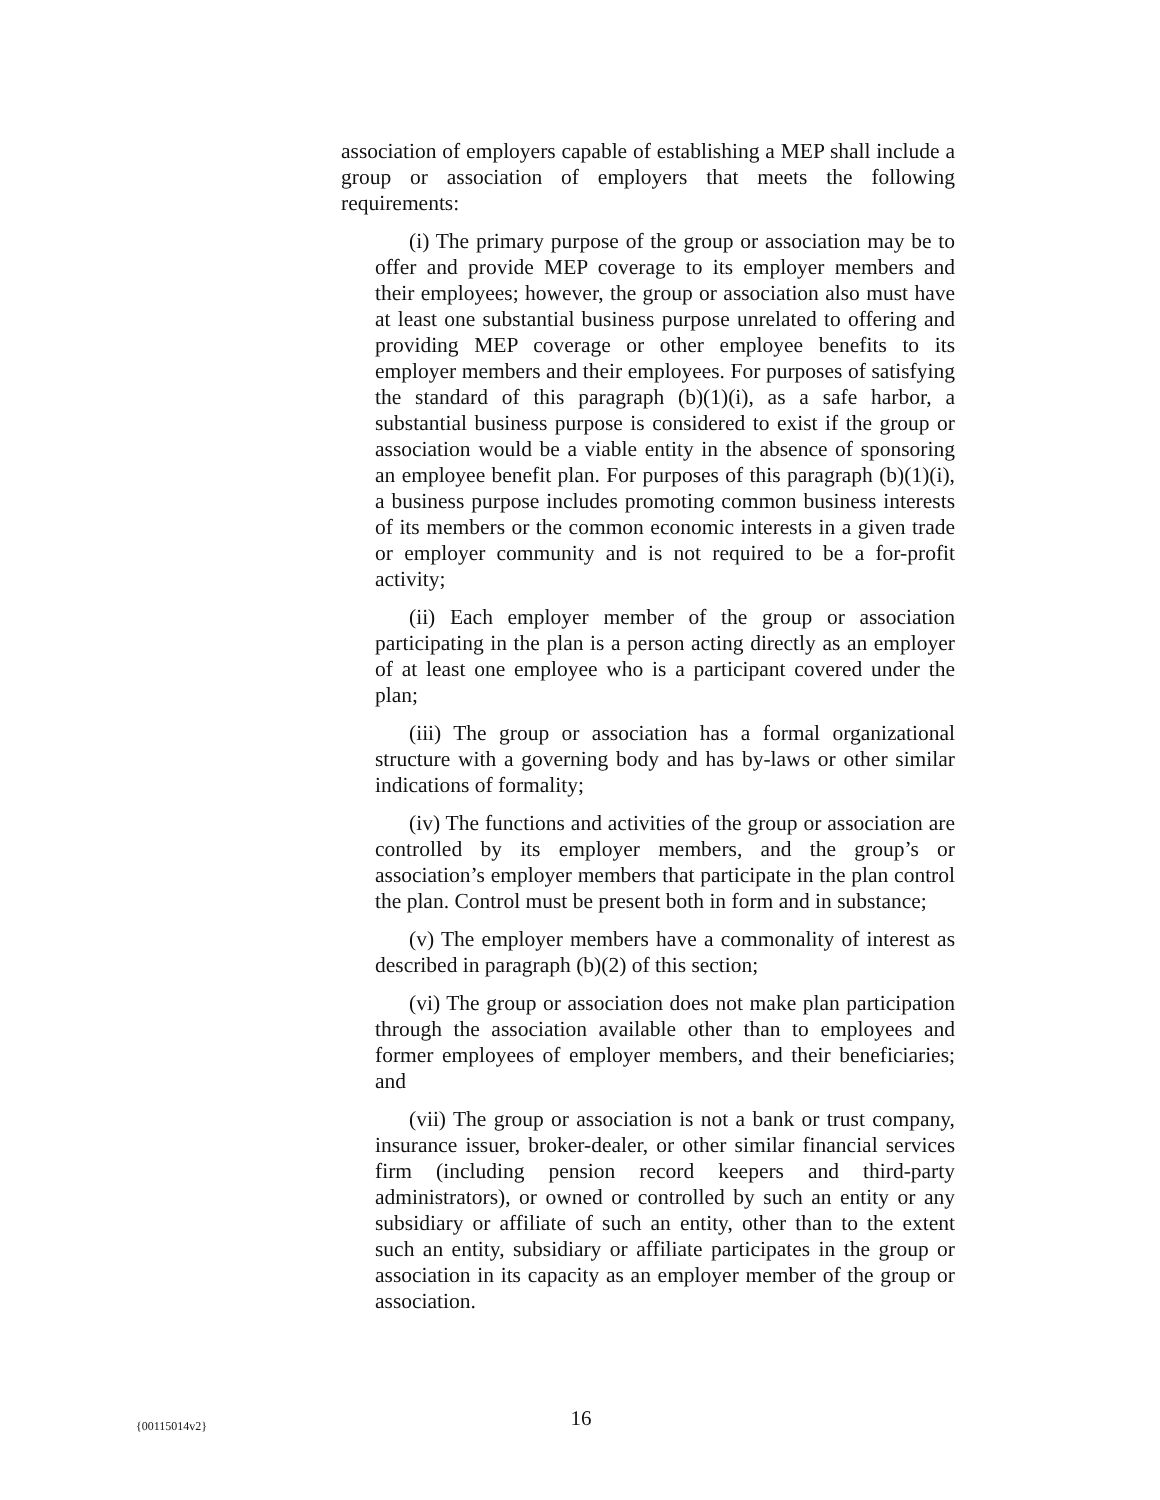association of employers capable of establishing a MEP shall include a group or association of employers that meets the following requirements:
(i) The primary purpose of the group or association may be to offer and provide MEP coverage to its employer members and their employees; however, the group or association also must have at least one substantial business purpose unrelated to offering and providing MEP coverage or other employee benefits to its employer members and their employees. For purposes of satisfying the standard of this paragraph (b)(1)(i), as a safe harbor, a substantial business purpose is considered to exist if the group or association would be a viable entity in the absence of sponsoring an employee benefit plan. For purposes of this paragraph (b)(1)(i), a business purpose includes promoting common business interests of its members or the common economic interests in a given trade or employer community and is not required to be a for-profit activity;
(ii) Each employer member of the group or association participating in the plan is a person acting directly as an employer of at least one employee who is a participant covered under the plan;
(iii) The group or association has a formal organizational structure with a governing body and has by-laws or other similar indications of formality;
(iv) The functions and activities of the group or association are controlled by its employer members, and the group’s or association’s employer members that participate in the plan control the plan. Control must be present both in form and in substance;
(v) The employer members have a commonality of interest as described in paragraph (b)(2) of this section;
(vi) The group or association does not make plan participation through the association available other than to employees and former employees of employer members, and their beneficiaries; and
(vii) The group or association is not a bank or trust company, insurance issuer, broker-dealer, or other similar financial services firm (including pension record keepers and third-party administrators), or owned or controlled by such an entity or any subsidiary or affiliate of such an entity, other than to the extent such an entity, subsidiary or affiliate participates in the group or association in its capacity as an employer member of the group or association.
{00115014v2} 16